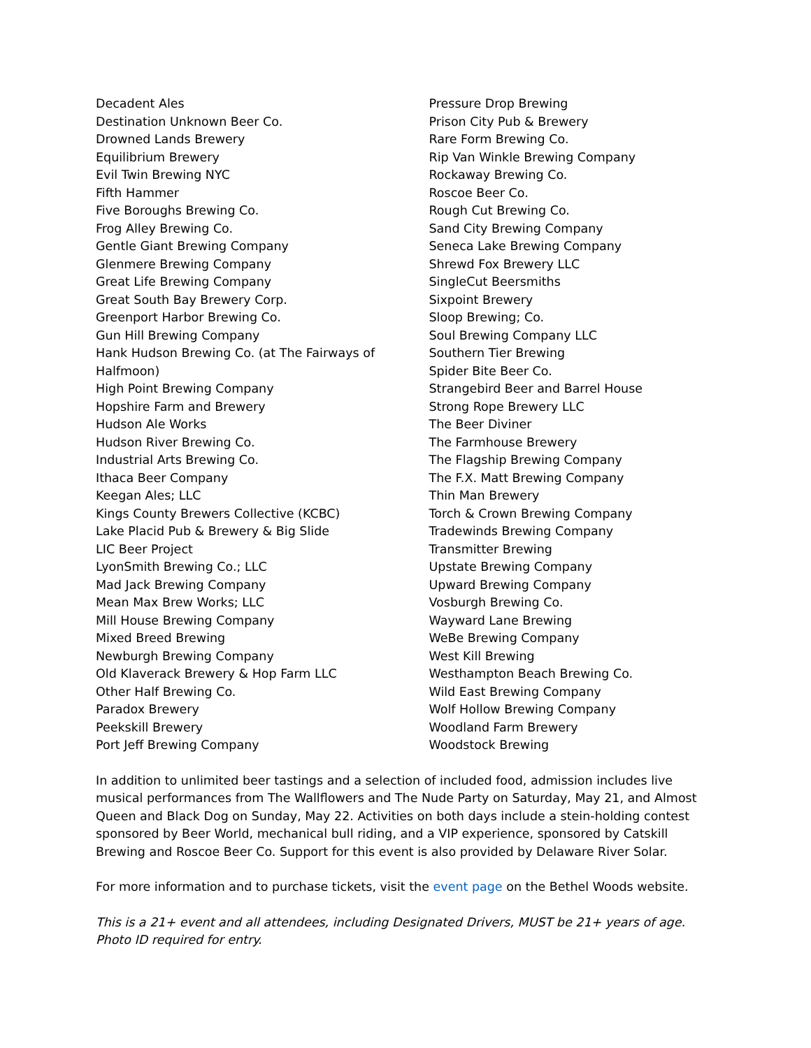Decadent Ales
Destination Unknown Beer Co.
Drowned Lands Brewery
Equilibrium Brewery
Evil Twin Brewing NYC
Fifth Hammer
Five Boroughs Brewing Co.
Frog Alley Brewing Co.
Gentle Giant Brewing Company
Glenmere Brewing Company
Great Life Brewing Company
Great South Bay Brewery Corp.
Greenport Harbor Brewing Co.
Gun Hill Brewing Company
Hank Hudson Brewing Co. (at The Fairways of
Halfmoon)
High Point Brewing Company
Hopshire Farm and Brewery
Hudson Ale Works
Hudson River Brewing Co.
Industrial Arts Brewing Co.
Ithaca Beer Company
Keegan Ales; LLC
Kings County Brewers Collective (KCBC)
Lake Placid Pub & Brewery & Big Slide
LIC Beer Project
LyonSmith Brewing Co.; LLC
Mad Jack Brewing Company
Mean Max Brew Works; LLC
Mill House Brewing Company
Mixed Breed Brewing
Newburgh Brewing Company
Old Klaverack Brewery & Hop Farm LLC
Other Half Brewing Co.
Paradox Brewery
Peekskill Brewery
Port Jeff Brewing Company
Pressure Drop Brewing
Prison City Pub & Brewery
Rare Form Brewing Co.
Rip Van Winkle Brewing Company
Rockaway Brewing Co.
Roscoe Beer Co.
Rough Cut Brewing Co.
Sand City Brewing Company
Seneca Lake Brewing Company
Shrewd Fox Brewery LLC
SingleCut Beersmiths
Sixpoint Brewery
Sloop Brewing; Co.
Soul Brewing Company LLC
Southern Tier Brewing
Spider Bite Beer Co.
Strangebird Beer and Barrel House
Strong Rope Brewery LLC
The Beer Diviner
The Farmhouse Brewery
The Flagship Brewing Company
The F.X. Matt Brewing Company
Thin Man Brewery
Torch & Crown Brewing Company
Tradewinds Brewing Company
Transmitter Brewing
Upstate Brewing Company
Upward Brewing Company
Vosburgh Brewing Co.
Wayward Lane Brewing
WeBe Brewing Company
West Kill Brewing
Westhampton Beach Brewing Co.
Wild East Brewing Company
Wolf Hollow Brewing Company
Woodland Farm Brewery
Woodstock Brewing
In addition to unlimited beer tastings and a selection of included food, admission includes live musical performances from The Wallflowers and The Nude Party on Saturday, May 21, and Almost Queen and Black Dog on Sunday, May 22. Activities on both days include a stein-holding contest sponsored by Beer World, mechanical bull riding, and a VIP experience, sponsored by Catskill Brewing and Roscoe Beer Co. Support for this event is also provided by Delaware River Solar.
For more information and to purchase tickets, visit the event page on the Bethel Woods website.
This is a 21+ event and all attendees, including Designated Drivers, MUST be 21+ years of age. Photo ID required for entry.